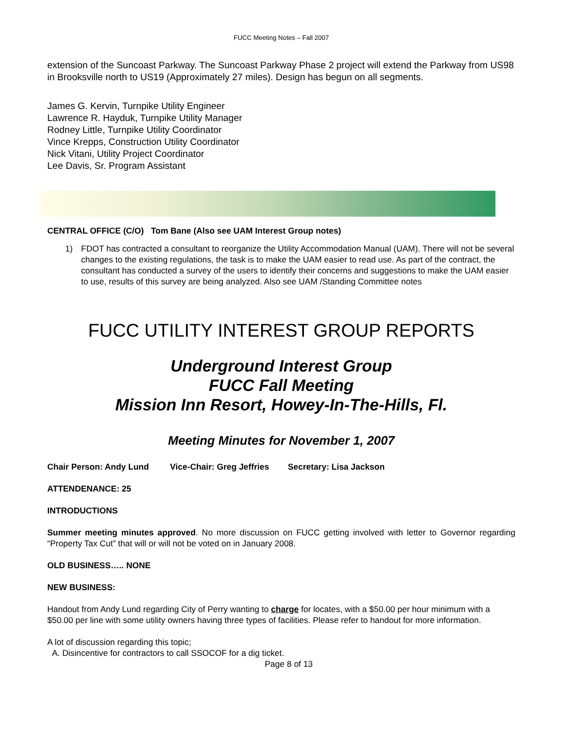FUCC Meeting Notes – Fall 2007
extension of the Suncoast Parkway. The Suncoast Parkway Phase 2 project will extend the Parkway from US98 in Brooksville north to US19 (Approximately 27 miles). Design has begun on all segments.
James G. Kervin, Turnpike Utility Engineer
Lawrence R. Hayduk, Turnpike Utility Manager
Rodney Little, Turnpike Utility Coordinator
Vince Krepps, Construction Utility Coordinator
Nick Vitani, Utility Project Coordinator
Lee Davis, Sr. Program Assistant
CENTRAL OFFICE (C/O) Tom Bane (Also see UAM Interest Group notes)
1) FDOT has contracted a consultant to reorganize the Utility Accommodation Manual (UAM). There will not be several changes to the existing regulations, the task is to make the UAM easier to read use. As part of the contract, the consultant has conducted a survey of the users to identify their concerns and suggestions to make the UAM easier to use, results of this survey are being analyzed. Also see UAM /Standing Committee notes
FUCC UTILITY INTEREST GROUP REPORTS
Underground Interest Group
FUCC Fall Meeting
Mission Inn Resort, Howey-In-The-Hills, Fl.
Meeting Minutes for November 1, 2007
Chair Person: Andy Lund Vice-Chair: Greg Jeffries Secretary: Lisa Jackson
ATTENDENANCE: 25
INTRODUCTIONS
Summer meeting minutes approved. No more discussion on FUCC getting involved with letter to Governor regarding “Property Tax Cut” that will or will not be voted on in January 2008.
OLD BUSINESS….. NONE
NEW BUSINESS:
Handout from Andy Lund regarding City of Perry wanting to charge for locates, with a $50.00 per hour minimum with a $50.00 per line with some utility owners having three types of facilities. Please refer to handout for more information.
A lot of discussion regarding this topic;
A. Disincentive for contractors to call SSOCOF for a dig ticket.
Page 8 of 13